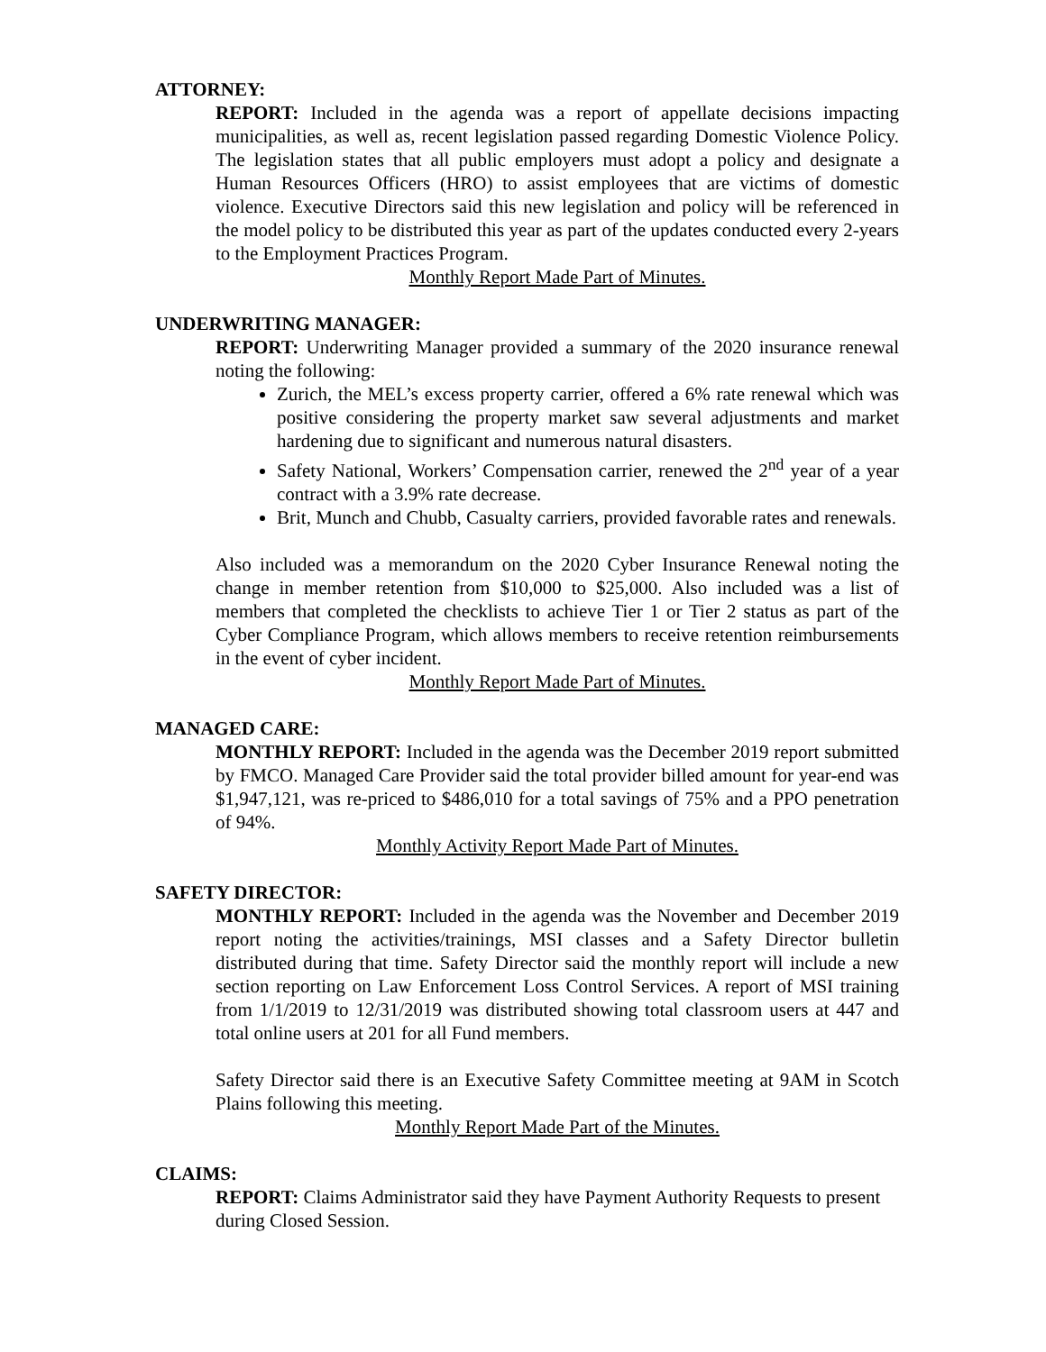ATTORNEY:
REPORT: Included in the agenda was a report of appellate decisions impacting municipalities, as well as, recent legislation passed regarding Domestic Violence Policy. The legislation states that all public employers must adopt a policy and designate a Human Resources Officers (HRO) to assist employees that are victims of domestic violence. Executive Directors said this new legislation and policy will be referenced in the model policy to be distributed this year as part of the updates conducted every 2-years to the Employment Practices Program.
Monthly Report Made Part of Minutes.
UNDERWRITING MANAGER:
REPORT: Underwriting Manager provided a summary of the 2020 insurance renewal noting the following:
Zurich, the MEL’s excess property carrier, offered a 6% rate renewal which was positive considering the property market saw several adjustments and market hardening due to significant and numerous natural disasters.
Safety National, Workers’ Compensation carrier, renewed the 2<sup>nd</sup> year of a year contract with a 3.9% rate decrease.
Brit, Munch and Chubb, Casualty carriers, provided favorable rates and renewals.
Also included was a memorandum on the 2020 Cyber Insurance Renewal noting the change in member retention from $10,000 to $25,000. Also included was a list of members that completed the checklists to achieve Tier 1 or Tier 2 status as part of the Cyber Compliance Program, which allows members to receive retention reimbursements in the event of cyber incident.
Monthly Report Made Part of Minutes.
MANAGED CARE:
MONTHLY REPORT: Included in the agenda was the December 2019 report submitted by FMCO. Managed Care Provider said the total provider billed amount for year-end was $1,947,121, was re-priced to $486,010 for a total savings of 75% and a PPO penetration of 94%.
Monthly Activity Report Made Part of Minutes.
SAFETY DIRECTOR:
MONTHLY REPORT: Included in the agenda was the November and December 2019 report noting the activities/trainings, MSI classes and a Safety Director bulletin distributed during that time. Safety Director said the monthly report will include a new section reporting on Law Enforcement Loss Control Services. A report of MSI training from 1/1/2019 to 12/31/2019 was distributed showing total classroom users at 447 and total online users at 201 for all Fund members.
Safety Director said there is an Executive Safety Committee meeting at 9AM in Scotch Plains following this meeting.
Monthly Report Made Part of the Minutes.
CLAIMS:
REPORT: Claims Administrator said they have Payment Authority Requests to present during Closed Session.